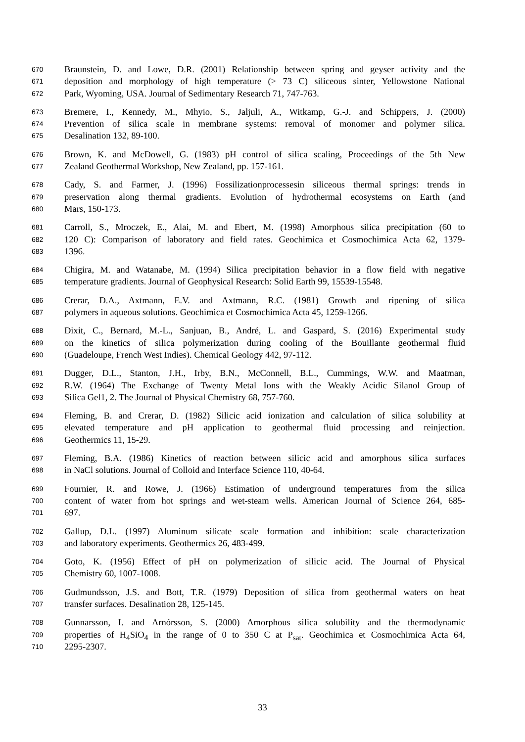670 Braunstein, D. and Lowe, D.R. (2001) Relationship between spring and geyser activity and the
671 deposition and morphology of high temperature (> 73 C) siliceous sinter, Yellowstone National
672 Park, Wyoming, USA. Journal of Sedimentary Research 71, 747-763.
673 Bremere, I., Kennedy, M., Mhyio, S., Jaljuli, A., Witkamp, G.-J. and Schippers, J. (2000)
674 Prevention of silica scale in membrane systems: removal of monomer and polymer silica.
675 Desalination 132, 89-100.
676 Brown, K. and McDowell, G. (1983) pH control of silica scaling, Proceedings of the 5th New
677 Zealand Geothermal Workshop, New Zealand, pp. 157-161.
678 Cady, S. and Farmer, J. (1996) Fossilizationprocessesin siliceous thermal springs: trends in
679 preservation along thermal gradients. Evolution of hydrothermal ecosystems on Earth (and
680 Mars, 150-173.
681 Carroll, S., Mroczek, E., Alai, M. and Ebert, M. (1998) Amorphous silica precipitation (60 to
682 120 C): Comparison of laboratory and field rates. Geochimica et Cosmochimica Acta 62, 1379-
683 1396.
684 Chigira, M. and Watanabe, M. (1994) Silica precipitation behavior in a flow field with negative
685 temperature gradients. Journal of Geophysical Research: Solid Earth 99, 15539-15548.
686 Crerar, D.A., Axtmann, E.V. and Axtmann, R.C. (1981) Growth and ripening of silica
687 polymers in aqueous solutions. Geochimica et Cosmochimica Acta 45, 1259-1266.
688 Dixit, C., Bernard, M.-L., Sanjuan, B., André, L. and Gaspard, S. (2016) Experimental study
689 on the kinetics of silica polymerization during cooling of the Bouillante geothermal fluid
690 (Guadeloupe, French West Indies). Chemical Geology 442, 97-112.
691 Dugger, D.L., Stanton, J.H., Irby, B.N., McConnell, B.L., Cummings, W.W. and Maatman,
692 R.W. (1964) The Exchange of Twenty Metal Ions with the Weakly Acidic Silanol Group of
693 Silica Gel1, 2. The Journal of Physical Chemistry 68, 757-760.
694 Fleming, B. and Crerar, D. (1982) Silicic acid ionization and calculation of silica solubility at
695 elevated temperature and pH application to geothermal fluid processing and reinjection.
696 Geothermics 11, 15-29.
697 Fleming, B.A. (1986) Kinetics of reaction between silicic acid and amorphous silica surfaces
698 in NaCl solutions. Journal of Colloid and Interface Science 110, 40-64.
699 Fournier, R. and Rowe, J. (1966) Estimation of underground temperatures from the silica
700 content of water from hot springs and wet-steam wells. American Journal of Science 264, 685-
701 697.
702 Gallup, D.L. (1997) Aluminum silicate scale formation and inhibition: scale characterization
703 and laboratory experiments. Geothermics 26, 483-499.
704 Goto, K. (1956) Effect of pH on polymerization of silicic acid. The Journal of Physical
705 Chemistry 60, 1007-1008.
706 Gudmundsson, J.S. and Bott, T.R. (1979) Deposition of silica from geothermal waters on heat
707 transfer surfaces. Desalination 28, 125-145.
708 Gunnarsson, I. and Arnórsson, S. (2000) Amorphous silica solubility and the thermodynamic
709 properties of H<sub>4</sub>SiO<sub>4</sub> in the range of 0 to 350 C at P<sub>sat</sub>. Geochimica et Cosmochimica Acta 64,
710 2295-2307.
33